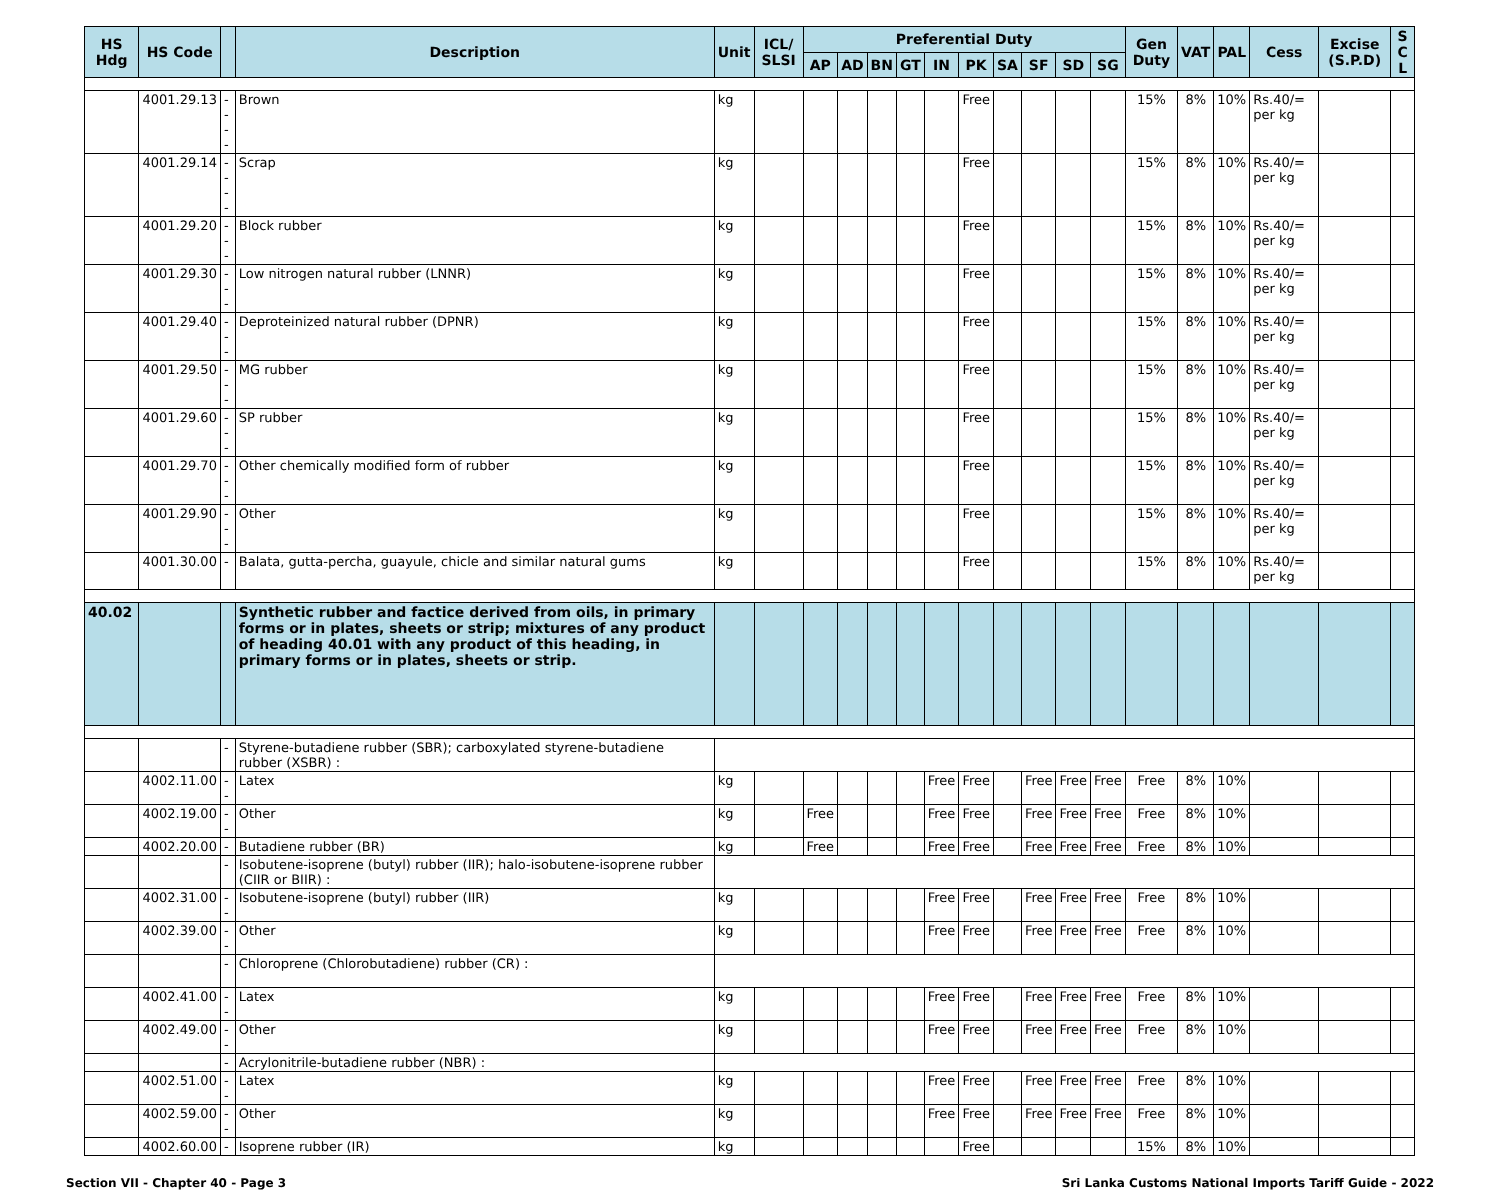| HS Hdg | HS Code | | Description | Unit | ICL/ SLSI | Preferential Duty | | | | | | | | | | Gen Duty | VAT | PAL | Cess | Excise (S.P.D) | S C L |
| --- | --- | --- | --- | --- | --- | --- | --- | --- | --- | --- | --- | --- | --- | --- | --- | --- | --- | --- | --- | --- | --- |
| | | | | | | AP | AD | BN | GT | IN | PK | SA | SF | SD | SG | | | | | | |
| | 4001.29.13 | ---- | Brown | kg | | | | | | | Free | | | | | 15% | 8% | 10% | Rs.40/= per kg | | |
| | 4001.29.14 | ---- | Scrap | kg | | | | | | | Free | | | | | 15% | 8% | 10% | Rs.40/= per kg | | |
| | 4001.29.20 | --- | Block rubber | kg | | | | | | | Free | | | | | 15% | 8% | 10% | Rs.40/= per kg | | |
| | 4001.29.30 | --- | Low nitrogen natural rubber (LNNR) | kg | | | | | | | Free | | | | | 15% | 8% | 10% | Rs.40/= per kg | | |
| | 4001.29.40 | --- | Deproteinized natural rubber (DPNR) | kg | | | | | | | Free | | | | | 15% | 8% | 10% | Rs.40/= per kg | | |
| | 4001.29.50 | --- | MG rubber | kg | | | | | | | Free | | | | | 15% | 8% | 10% | Rs.40/= per kg | | |
| | 4001.29.60 | --- | SP rubber | kg | | | | | | | Free | | | | | 15% | 8% | 10% | Rs.40/= per kg | | |
| | 4001.29.70 | --- | Other chemically modified form of rubber | kg | | | | | | | Free | | | | | 15% | 8% | 10% | Rs.40/= per kg | | |
| | 4001.29.90 | --- | Other | kg | | | | | | | Free | | | | | 15% | 8% | 10% | Rs.40/= per kg | | |
| | 4001.30.00 | - | Balata, gutta-percha, guayule, chicle and similar natural gums | kg | | | | | | | Free | | | | | 15% | 8% | 10% | Rs.40/= per kg | | |
| 40.02 | | | Synthetic rubber and factice derived from oils, in primary forms or in plates, sheets or strip; mixtures of any product of heading 40.01 with any product of this heading, in primary forms or in plates, sheets or strip. | | | | | | | | | | | | | | | | | | |
| | | - | Styrene-butadiene rubber (SBR); carboxylated styrene-butadiene rubber (XSBR) : | | | | | | | | | | | | | | | | | | |
| | 4002.11.00 | -- | Latex | kg | | | | | | Free | Free | | Free | Free | Free | Free | 8% | 10% | | | |
| | 4002.19.00 | -- | Other | kg | | Free | | | | Free | Free | | Free | Free | Free | Free | 8% | 10% | | | |
| | 4002.20.00 | - | Butadiene rubber (BR) | kg | | Free | | | | Free | Free | | Free | Free | Free | Free | 8% | 10% | | | |
| | | - | Isobutene-isoprene (butyl) rubber (IIR); halo-isobutene-isoprene rubber (CIIR or BIIR) : | | | | | | | | | | | | | | | | | | |
| | 4002.31.00 | -- | Isobutene-isoprene (butyl) rubber (IIR) | kg | | | | | | Free | Free | | Free | Free | Free | Free | 8% | 10% | | | |
| | 4002.39.00 | -- | Other | kg | | | | | | Free | Free | | Free | Free | Free | Free | 8% | 10% | | | |
| | | - | Chloroprene (Chlorobutadiene) rubber (CR) : | | | | | | | | | | | | | | | | | | |
| | 4002.41.00 | -- | Latex | kg | | | | | | Free | Free | | Free | Free | Free | Free | 8% | 10% | | | |
| | 4002.49.00 | -- | Other | kg | | | | | | Free | Free | | Free | Free | Free | Free | 8% | 10% | | | |
| | | - | Acrylonitrile-butadiene rubber (NBR) : | | | | | | | | | | | | | | | | | | |
| | 4002.51.00 | -- | Latex | kg | | | | | | Free | Free | | Free | Free | Free | Free | 8% | 10% | | | |
| | 4002.59.00 | -- | Other | kg | | | | | | Free | Free | | Free | Free | Free | Free | 8% | 10% | | | |
| | 4002.60.00 | - | Isoprene rubber (IR) | kg | | | | | | | Free | | | | | 15% | 8% | 10% | | | |
Section VII - Chapter 40 - Page 3 Sri Lanka Customs National Imports Tariff Guide - 2022